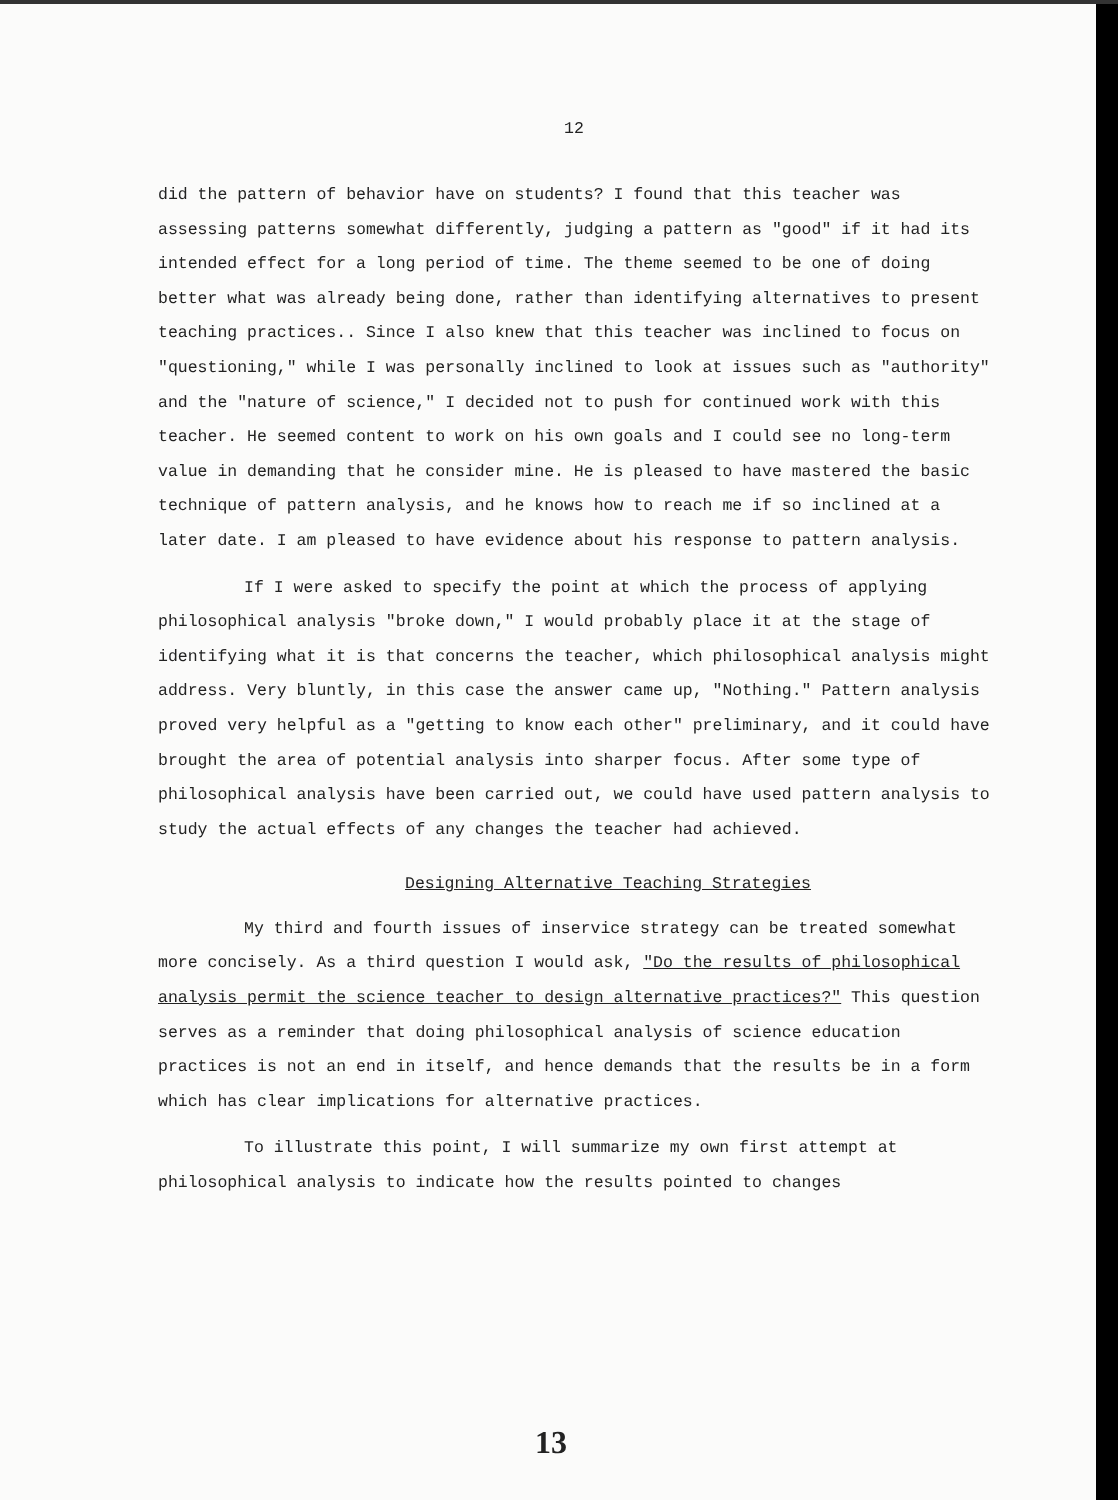12
did the pattern of behavior have on students? I found that this teacher was assessing patterns somewhat differently, judging a pattern as "good" if it had its intended effect for a long period of time. The theme seemed to be one of doing better what was already being done, rather than identifying alternatives to present teaching practices.. Since I also knew that this teacher was inclined to focus on "questioning," while I was personally inclined to look at issues such as "authority" and the "nature of science," I decided not to push for continued work with this teacher. He seemed content to work on his own goals and I could see no long-term value in demanding that he consider mine. He is pleased to have mastered the basic technique of pattern analysis, and he knows how to reach me if so inclined at a later date. I am pleased to have evidence about his response to pattern analysis.
If I were asked to specify the point at which the process of applying philosophical analysis "broke down," I would probably place it at the stage of identifying what it is that concerns the teacher, which philosophical analysis might address. Very bluntly, in this case the answer came up, "Nothing." Pattern analysis proved very helpful as a "getting to know each other" preliminary, and it could have brought the area of potential analysis into sharper focus. After some type of philosophical analysis have been carried out, we could have used pattern analysis to study the actual effects of any changes the teacher had achieved.
Designing Alternative Teaching Strategies
My third and fourth issues of inservice strategy can be treated somewhat more concisely. As a third question I would ask, "Do the results of philosophical analysis permit the science teacher to design alternative practices?" This question serves as a reminder that doing philosophical analysis of science education practices is not an end in itself, and hence demands that the results be in a form which has clear implications for alternative practices.
To illustrate this point, I will summarize my own first attempt at philosophical analysis to indicate how the results pointed to changes
13